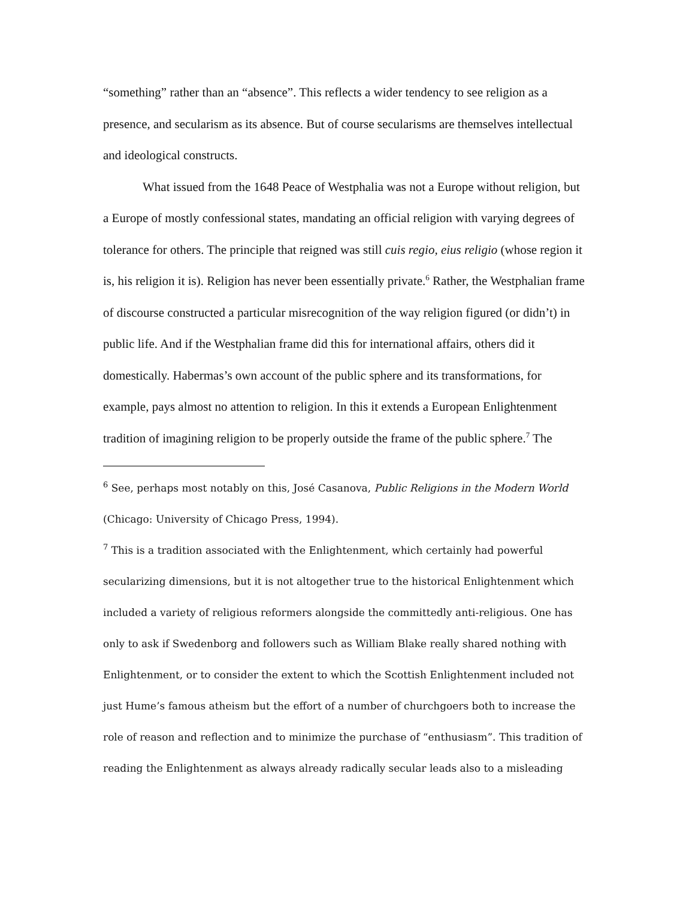“something” rather than an “absence”. This reflects a wider tendency to see religion as a presence, and secularism as its absence. But of course secularisms are themselves intellectual and ideological constructs.
What issued from the 1648 Peace of Westphalia was not a Europe without religion, but a Europe of mostly confessional states, mandating an official religion with varying degrees of tolerance for others. The principle that reigned was still cuis regio, eius religio (whose region it is, his religion it is). Religion has never been essentially private.<sup>6</sup> Rather, the Westphalian frame of discourse constructed a particular misrecognition of the way religion figured (or didn’t) in public life. And if the Westphalian frame did this for international affairs, others did it domestically. Habermas’s own account of the public sphere and its transformations, for example, pays almost no attention to religion. In this it extends a European Enlightenment tradition of imagining religion to be properly outside the frame of the public sphere.<sup>7</sup> The
<sup>6</sup> See, perhaps most notably on this, José Casanova, Public Religions in the Modern World (Chicago: University of Chicago Press, 1994).
<sup>7</sup> This is a tradition associated with the Enlightenment, which certainly had powerful secularizing dimensions, but it is not altogether true to the historical Enlightenment which included a variety of religious reformers alongside the committedly anti-religious. One has only to ask if Swedenborg and followers such as William Blake really shared nothing with Enlightenment, or to consider the extent to which the Scottish Enlightenment included not just Hume’s famous atheism but the effort of a number of churchgoers both to increase the role of reason and reflection and to minimize the purchase of “enthusiasm”. This tradition of reading the Enlightenment as always already radically secular leads also to a misleading